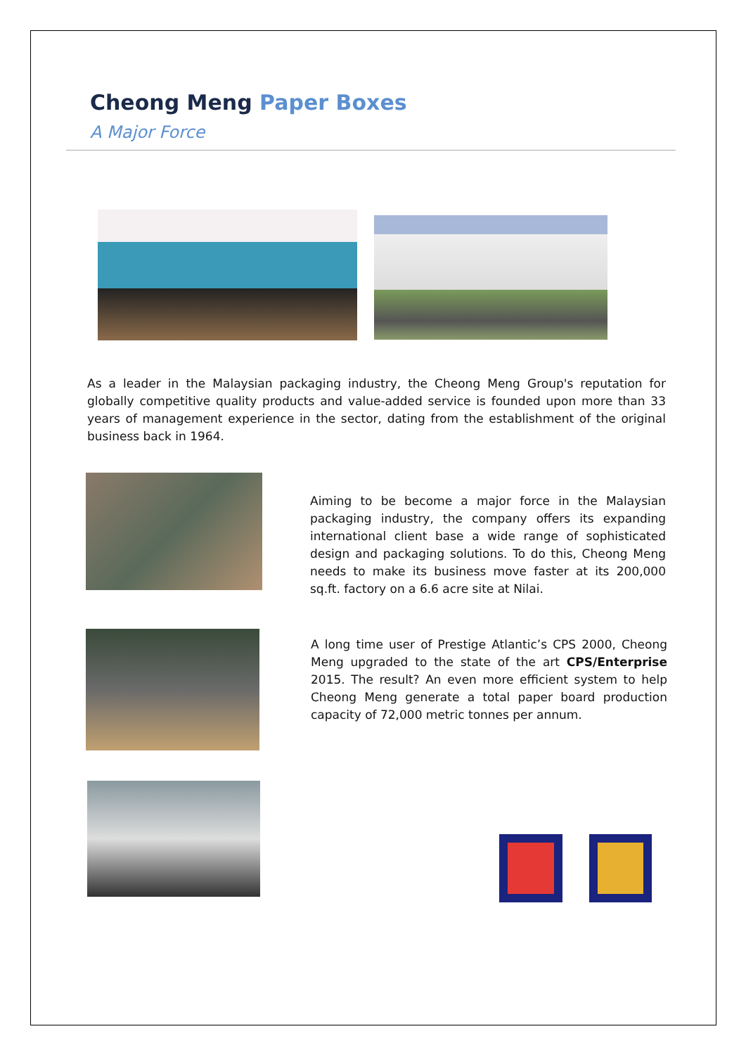Cheong Meng Paper Boxes
A Major Force
As a leader in the Malaysian packaging industry, the Cheong Meng Group's reputation for globally competitive quality products and value-added service is founded upon more than 33 years of management experience in the sector, dating from the establishment of the original business back in 1964.
Aiming to be become a major force in the Malaysian packaging industry, the company offers its expanding international client base a wide range of sophisticated design and packaging solutions. To do this, Cheong Meng needs to make its business move faster at its 200,000 sq.ft. factory on a 6.6 acre site at Nilai.
A long time user of Prestige Atlantic’s CPS 2000, Cheong Meng upgraded to the state of the art CPS/Enterprise 2015. The result? An even more efficient system to help Cheong Meng generate a total paper board production capacity of 72,000 metric tonnes per annum.